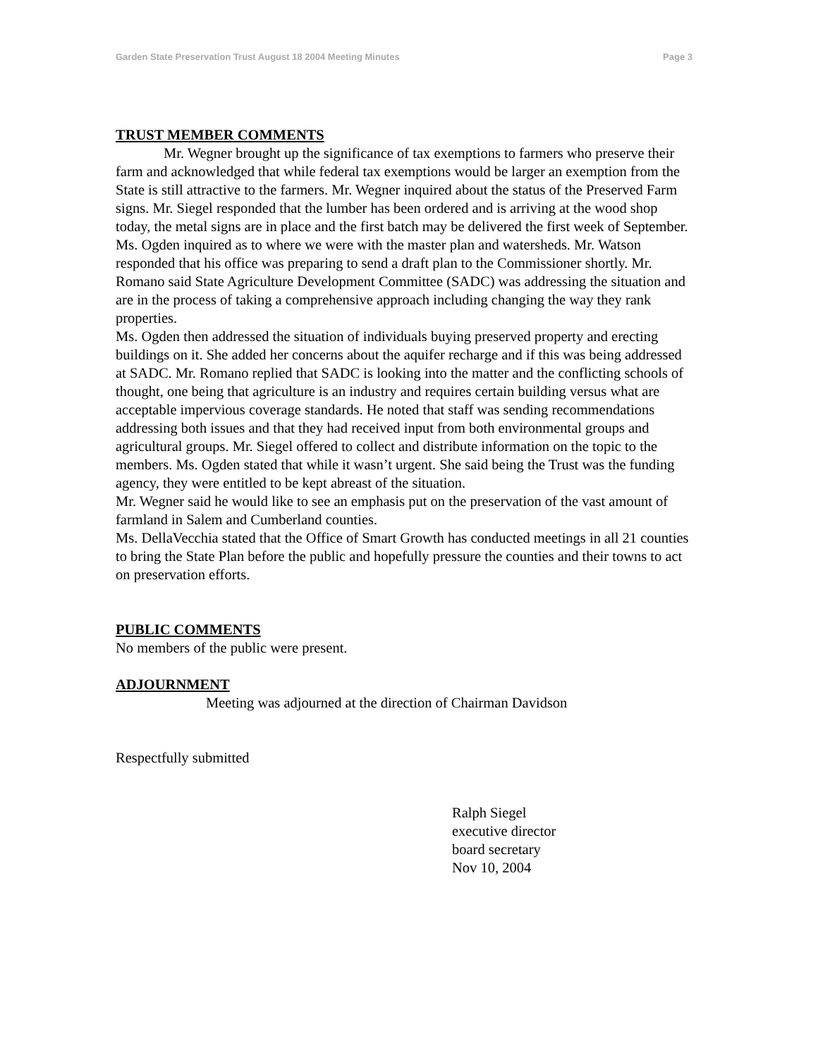Garden State Preservation Trust August 18 2004 Meeting Minutes Page 3
TRUST MEMBER COMMENTS
Mr. Wegner brought up the significance of tax exemptions to farmers who preserve their farm and acknowledged that while federal tax exemptions would be larger an exemption from the State is still attractive to the farmers. Mr. Wegner inquired about the status of the Preserved Farm signs. Mr. Siegel responded that the lumber has been ordered and is arriving at the wood shop today, the metal signs are in place and the first batch may be delivered the first week of September.
Ms. Ogden inquired as to where we were with the master plan and watersheds. Mr. Watson responded that his office was preparing to send a draft plan to the Commissioner shortly. Mr. Romano said State Agriculture Development Committee (SADC) was addressing the situation and are in the process of taking a comprehensive approach including changing the way they rank properties.
Ms. Ogden then addressed the situation of individuals buying preserved property and erecting buildings on it. She added her concerns about the aquifer recharge and if this was being addressed at SADC. Mr. Romano replied that SADC is looking into the matter and the conflicting schools of thought, one being that agriculture is an industry and requires certain building versus what are acceptable impervious coverage standards. He noted that staff was sending recommendations addressing both issues and that they had received input from both environmental groups and agricultural groups. Mr. Siegel offered to collect and distribute information on the topic to the members. Ms. Ogden stated that while it wasn’t urgent. She said being the Trust was the funding agency, they were entitled to be kept abreast of the situation.
Mr. Wegner said he would like to see an emphasis put on the preservation of the vast amount of farmland in Salem and Cumberland counties.
Ms. DellaVecchia stated that the Office of Smart Growth has conducted meetings in all 21 counties to bring the State Plan before the public and hopefully pressure the counties and their towns to act on preservation efforts.
PUBLIC COMMENTS
No members of the public were present.
ADJOURNMENT
Meeting was adjourned at the direction of Chairman Davidson
Respectfully submitted
Ralph Siegel
executive director
board secretary
Nov 10, 2004